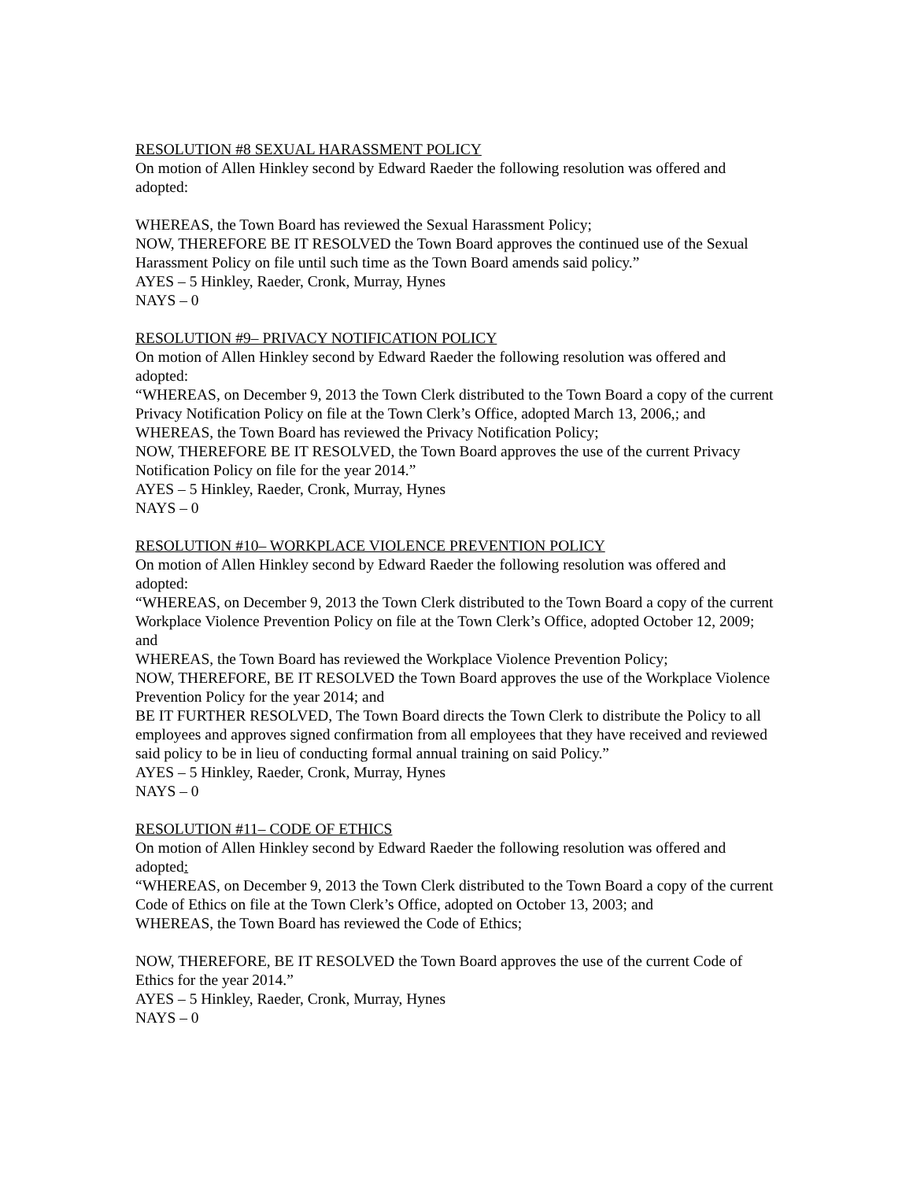RESOLUTION #8 SEXUAL HARASSMENT POLICY
On motion of Allen Hinkley second by Edward Raeder the following resolution was offered and adopted:
WHEREAS, the Town Board has reviewed the Sexual Harassment Policy;
NOW, THEREFORE BE IT RESOLVED the Town Board approves the continued use of the Sexual Harassment Policy on file until such time as the Town Board amends said policy.”
AYES – 5 Hinkley, Raeder, Cronk, Murray, Hynes
NAYS – 0
RESOLUTION #9– PRIVACY NOTIFICATION POLICY
On motion of Allen Hinkley second by Edward Raeder the following resolution was offered and adopted:
“WHEREAS, on December 9, 2013 the Town Clerk distributed to the Town Board a copy of the current Privacy Notification Policy on file at the Town Clerk’s Office, adopted March 13, 2006,; and
WHEREAS, the Town Board has reviewed the Privacy Notification Policy;
NOW, THEREFORE BE IT RESOLVED, the Town Board approves the use of the current Privacy Notification Policy on file for the year 2014.”
AYES – 5 Hinkley, Raeder, Cronk, Murray, Hynes
NAYS – 0
RESOLUTION #10– WORKPLACE VIOLENCE PREVENTION POLICY
On motion of Allen Hinkley second by Edward Raeder the following resolution was offered and adopted:
“WHEREAS, on December 9, 2013 the Town Clerk distributed to the Town Board a copy of the current Workplace Violence Prevention Policy on file at the Town Clerk’s Office, adopted October 12, 2009; and
WHEREAS, the Town Board has reviewed the Workplace Violence Prevention Policy;
NOW, THEREFORE, BE IT RESOLVED the Town Board approves the use of the Workplace Violence Prevention Policy for the year 2014; and
BE IT FURTHER RESOLVED, The Town Board directs the Town Clerk to distribute the Policy to all employees and approves signed confirmation from all employees that they have received and reviewed said policy to be in lieu of conducting formal annual training on said Policy.”
AYES – 5 Hinkley, Raeder, Cronk, Murray, Hynes
NAYS – 0
RESOLUTION #11– CODE OF ETHICS
On motion of Allen Hinkley second by Edward Raeder the following resolution was offered and adopted:
“WHEREAS, on December 9, 2013 the Town Clerk distributed to the Town Board a copy of the current Code of Ethics on file at the Town Clerk’s Office, adopted on October 13, 2003; and
WHEREAS, the Town Board has reviewed the Code of Ethics;
NOW, THEREFORE, BE IT RESOLVED the Town Board approves the use of the current Code of Ethics for the year 2014.”
AYES – 5 Hinkley, Raeder, Cronk, Murray, Hynes
NAYS – 0